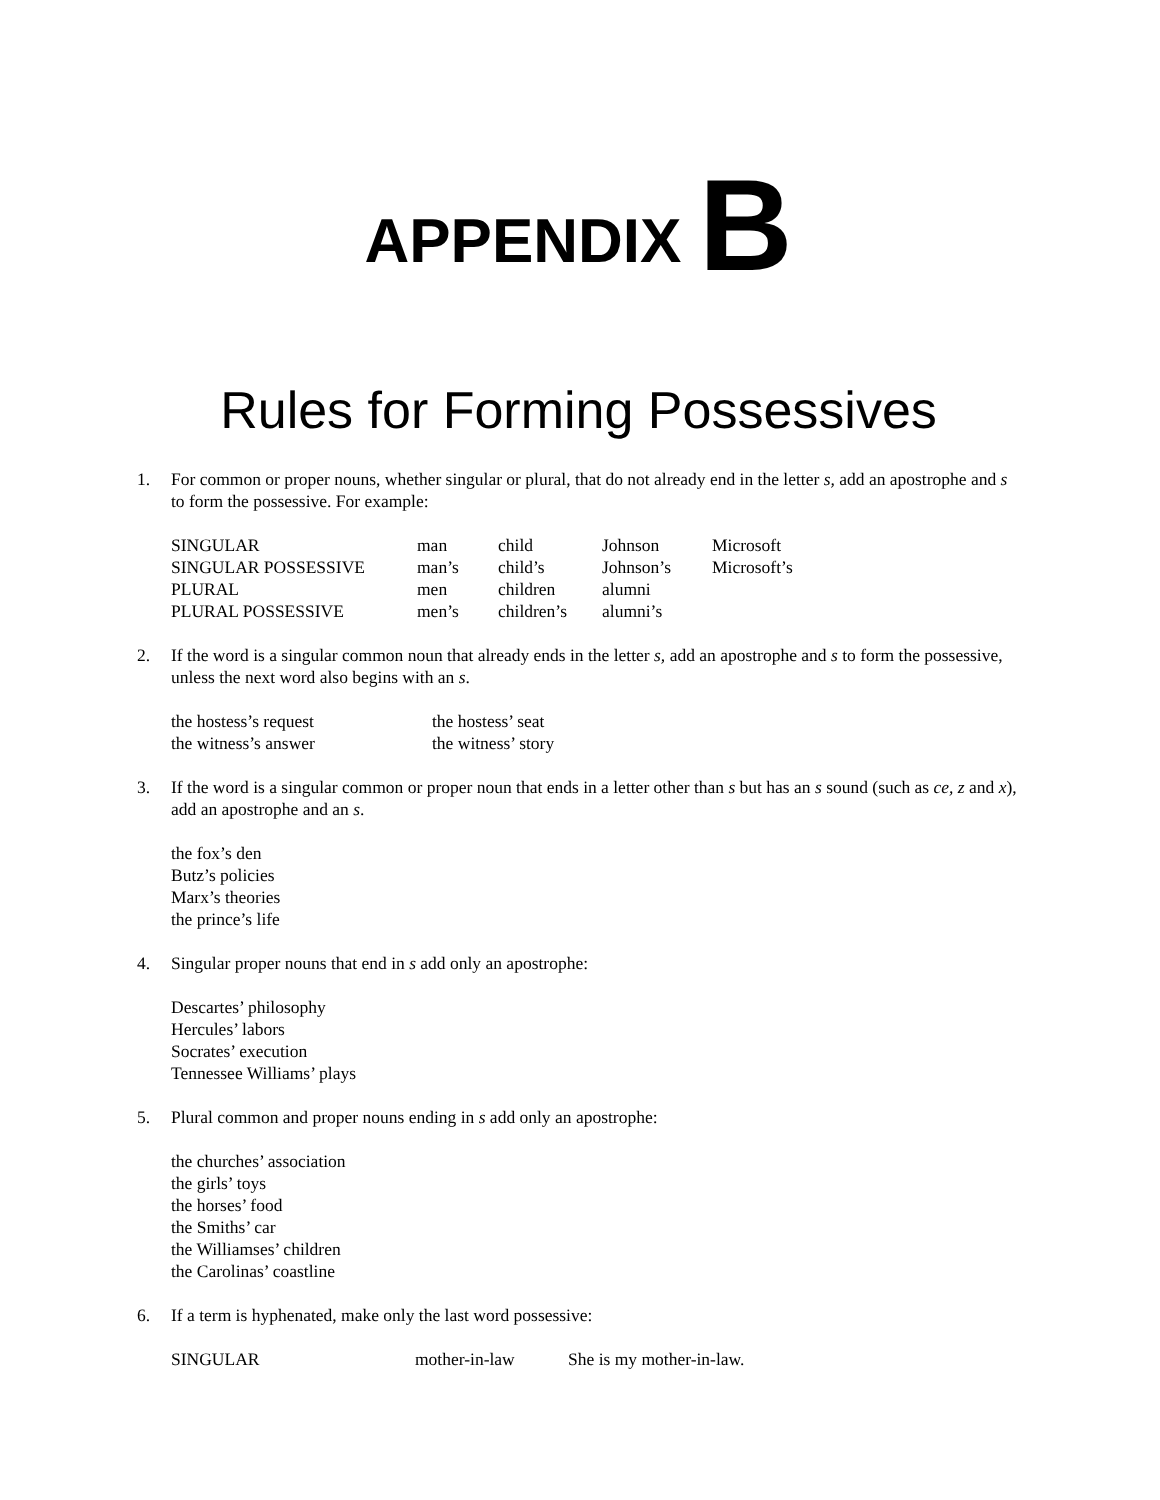APPENDIX B
Rules for Forming Possessives
1. For common or proper nouns, whether singular or plural, that do not already end in the letter s, add an apostrophe and s to form the possessive. For example:
| SINGULAR | man | child | Johnson | Microsoft |
| SINGULAR POSSESSIVE | man’s | child’s | Johnson’s | Microsoft’s |
| PLURAL | men | children | alumni | |
| PLURAL POSSESSIVE | men’s | children’s | alumni’s | |
2. If the word is a singular common noun that already ends in the letter s, add an apostrophe and s to form the possessive, unless the next word also begins with an s.
| the hostess’s request | the hostess’ seat |
| the witness’s answer | the witness’ story |
3. If the word is a singular common or proper noun that ends in a letter other than s but has an s sound (such as ce, z and x), add an apostrophe and an s.
the fox’s den
Butz’s policies
Marx’s theories
the prince’s life
4. Singular proper nouns that end in s add only an apostrophe:
Descartes’ philosophy
Hercules’ labors
Socrates’ execution
Tennessee Williams’ plays
5. Plural common and proper nouns ending in s add only an apostrophe:
the churches’ association
the girls’ toys
the horses’ food
the Smiths’ car
the Williamses’ children
the Carolinas’ coastline
6. If a term is hyphenated, make only the last word possessive:
| SINGULAR | mother-in-law | She is my mother-in-law. |